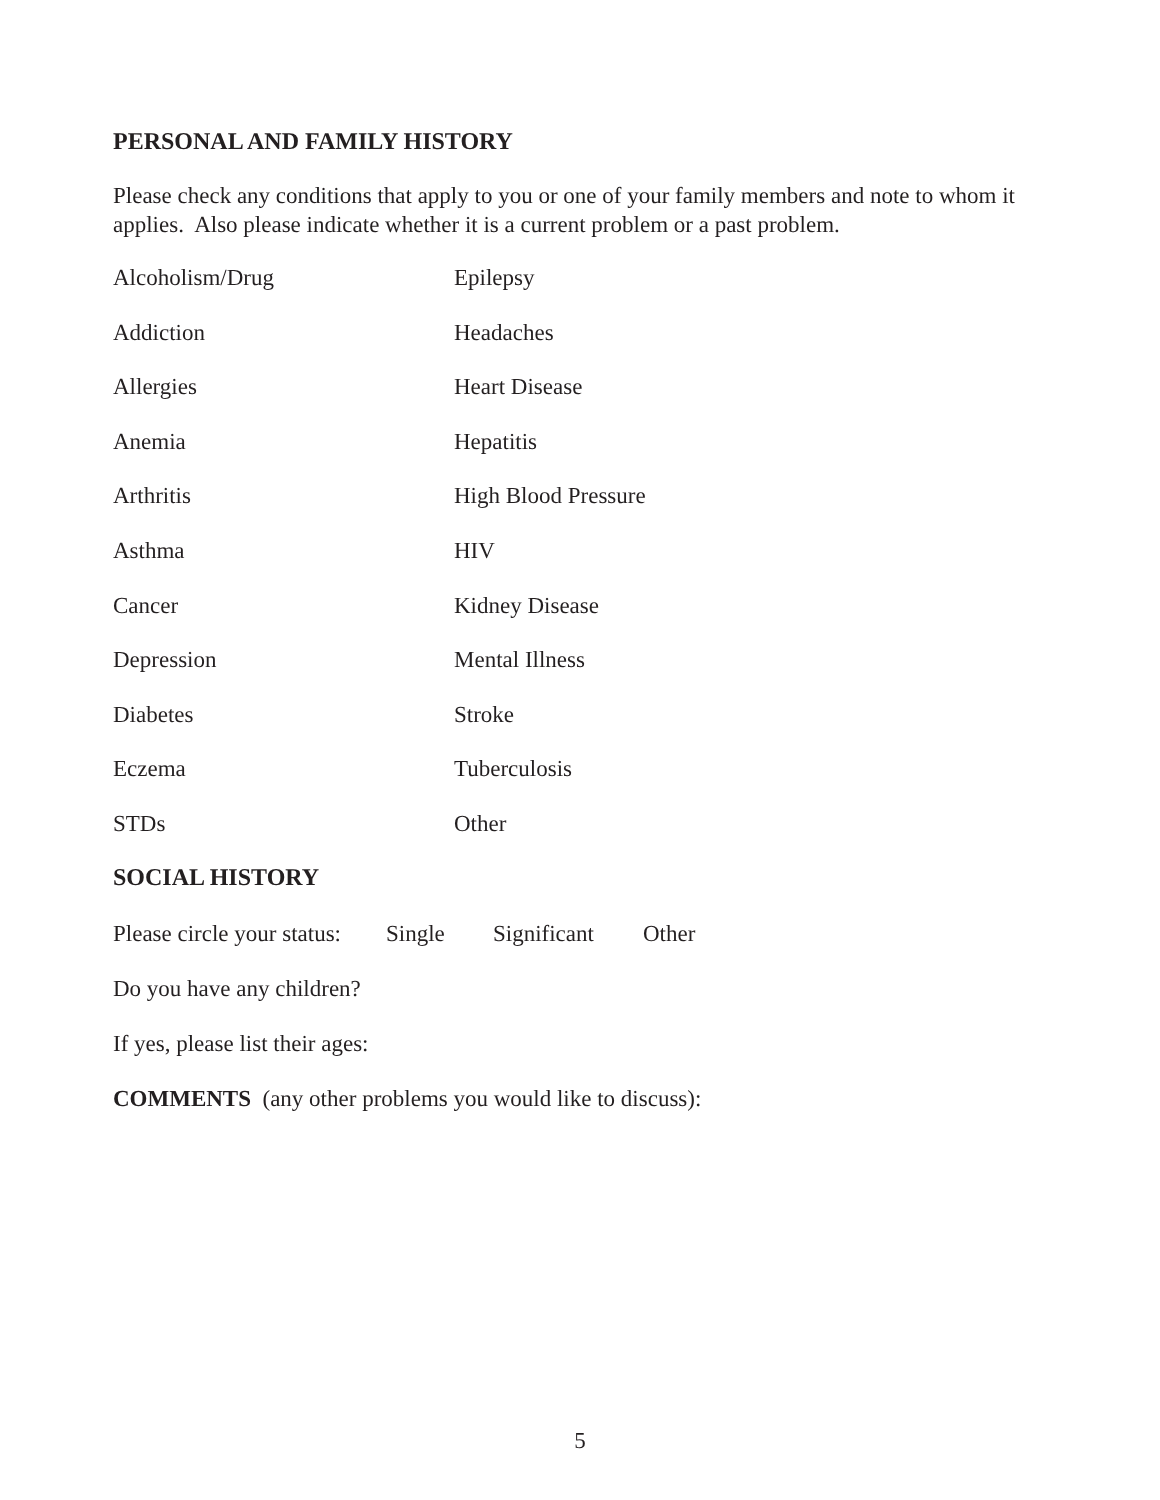PERSONAL AND FAMILY HISTORY
Please check any conditions that apply to you or one of your family members and note to whom it applies. Also please indicate whether it is a current problem or a past problem.
Alcoholism/Drug
Epilepsy
Addiction
Headaches
Allergies
Heart Disease
Anemia
Hepatitis
Arthritis
High Blood Pressure
Asthma
HIV
Cancer
Kidney Disease
Depression
Mental Illness
Diabetes
Stroke
Eczema
Tuberculosis
STDs
Other
SOCIAL HISTORY
Please circle your status: Single Significant Other
Do you have any children?
If yes, please list their ages:
COMMENTS (any other problems you would like to discuss):
5